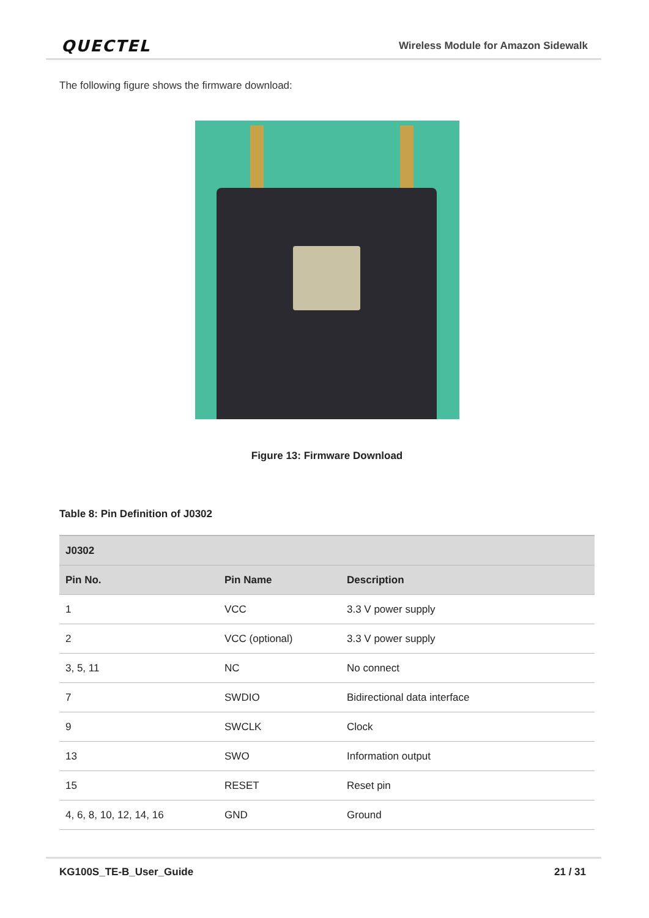QUECTEL Wireless Module for Amazon Sidewalk
The following figure shows the firmware download:
Figure 13: Firmware Download
Table 8: Pin Definition of J0302
| J0302 | | |
| --- | --- | --- |
| Pin No. | Pin Name | Description |
| 1 | VCC | 3.3 V power supply |
| 2 | VCC (optional) | 3.3 V power supply |
| 3, 5, 11 | NC | No connect |
| 7 | SWDIO | Bidirectional data interface |
| 9 | SWCLK | Clock |
| 13 | SWO | Information output |
| 15 | RESET | Reset pin |
| 4, 6, 8, 10, 12, 14, 16 | GND | Ground |
KG100S_TE-B_User_Guide 21 / 31